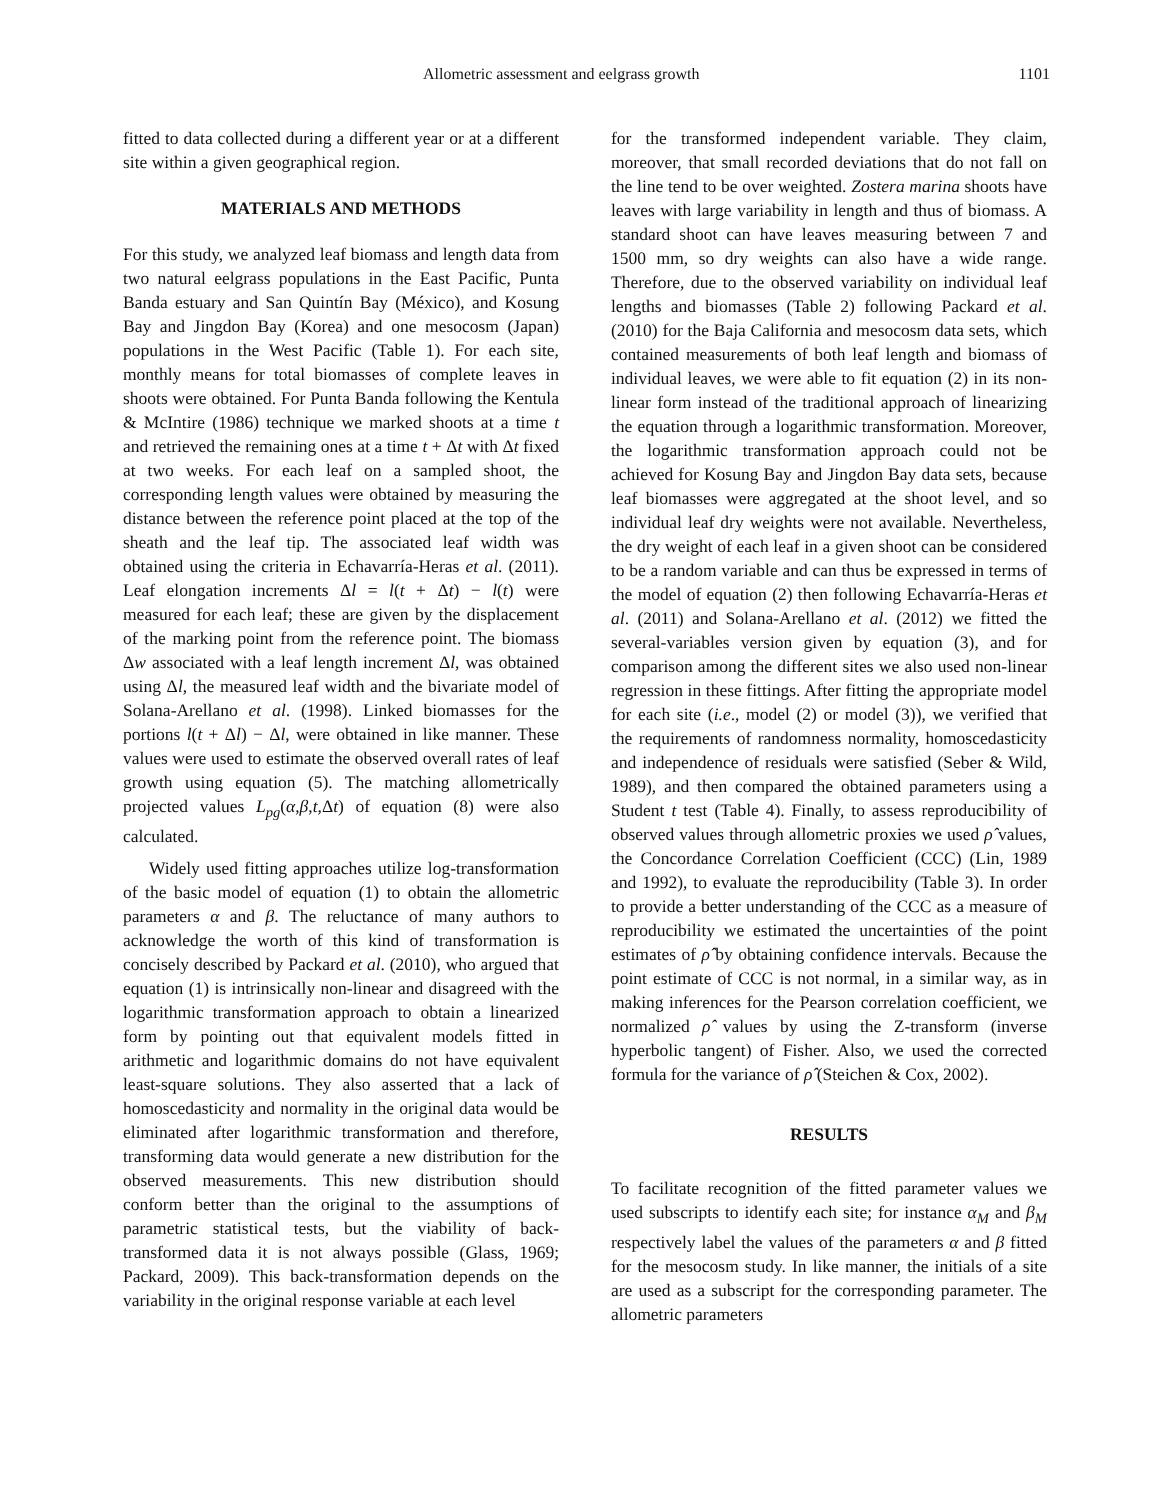Allometric assessment and eelgrass growth 1101
fitted to data collected during a different year or at a different site within a given geographical region.
MATERIALS AND METHODS
For this study, we analyzed leaf biomass and length data from two natural eelgrass populations in the East Pacific, Punta Banda estuary and San Quintín Bay (México), and Kosung Bay and Jingdon Bay (Korea) and one mesocosm (Japan) populations in the West Pacific (Table 1). For each site, monthly means for total biomasses of complete leaves in shoots were obtained. For Punta Banda following the Kentula & McIntire (1986) technique we marked shoots at a time t and retrieved the remaining ones at a time t + Δt with Δt fixed at two weeks. For each leaf on a sampled shoot, the corresponding length values were obtained by measuring the distance between the reference point placed at the top of the sheath and the leaf tip. The associated leaf width was obtained using the criteria in Echavarría-Heras et al. (2011). Leaf elongation increments Δl = l(t + Δt) − l(t) were measured for each leaf; these are given by the displacement of the marking point from the reference point. The biomass Δw associated with a leaf length increment Δl, was obtained using Δl, the measured leaf width and the bivariate model of Solana-Arellano et al. (1998). Linked biomasses for the portions l(t + Δl) − Δl, were obtained in like manner. These values were used to estimate the observed overall rates of leaf growth using equation (5). The matching allometrically projected values L<sub>pg</sub>(α,β,t,Δt) of equation (8) were also calculated.
Widely used fitting approaches utilize log-transformation of the basic model of equation (1) to obtain the allometric parameters α and β. The reluctance of many authors to acknowledge the worth of this kind of transformation is concisely described by Packard et al. (2010), who argued that equation (1) is intrinsically non-linear and disagreed with the logarithmic transformation approach to obtain a linearized form by pointing out that equivalent models fitted in arithmetic and logarithmic domains do not have equivalent least-square solutions. They also asserted that a lack of homoscedasticity and normality in the original data would be eliminated after logarithmic transformation and therefore, transforming data would generate a new distribution for the observed measurements. This new distribution should conform better than the original to the assumptions of parametric statistical tests, but the viability of back-transformed data it is not always possible (Glass, 1969; Packard, 2009). This back-transformation depends on the variability in the original response variable at each level
for the transformed independent variable. They claim, moreover, that small recorded deviations that do not fall on the line tend to be over weighted. Zostera marina shoots have leaves with large variability in length and thus of biomass. A standard shoot can have leaves measuring between 7 and 1500 mm, so dry weights can also have a wide range. Therefore, due to the observed variability on individual leaf lengths and biomasses (Table 2) following Packard et al. (2010) for the Baja California and mesocosm data sets, which contained measurements of both leaf length and biomass of individual leaves, we were able to fit equation (2) in its non-linear form instead of the traditional approach of linearizing the equation through a logarithmic transformation. Moreover, the logarithmic transformation approach could not be achieved for Kosung Bay and Jingdon Bay data sets, because leaf biomasses were aggregated at the shoot level, and so individual leaf dry weights were not available. Nevertheless, the dry weight of each leaf in a given shoot can be considered to be a random variable and can thus be expressed in terms of the model of equation (2) then following Echavarría-Heras et al. (2011) and Solana-Arellano et al. (2012) we fitted the several-variables version given by equation (3), and for comparison among the different sites we also used non-linear regression in these fittings. After fitting the appropriate model for each site (i.e., model (2) or model (3)), we verified that the requirements of randomness normality, homoscedasticity and independence of residuals were satisfied (Seber & Wild, 1989), and then compared the obtained parameters using a Student t test (Table 4). Finally, to assess reproducibility of observed values through allometric proxies we used ρ̂ values, the Concordance Correlation Coefficient (CCC) (Lin, 1989 and 1992), to evaluate the reproducibility (Table 3). In order to provide a better understanding of the CCC as a measure of reproducibility we estimated the uncertainties of the point estimates of ρ̂ by obtaining confidence intervals. Because the point estimate of CCC is not normal, in a similar way, as in making inferences for the Pearson correlation coefficient, we normalized ρ̂ values by using the Z-transform (inverse hyperbolic tangent) of Fisher. Also, we used the corrected formula for the variance of ρ̂ (Steichen & Cox, 2002).
RESULTS
To facilitate recognition of the fitted parameter values we used subscripts to identify each site; for instance α<sub>M</sub> and β<sub>M</sub> respectively label the values of the parameters α and β fitted for the mesocosm study. In like manner, the initials of a site are used as a subscript for the corresponding parameter. The allometric parameters